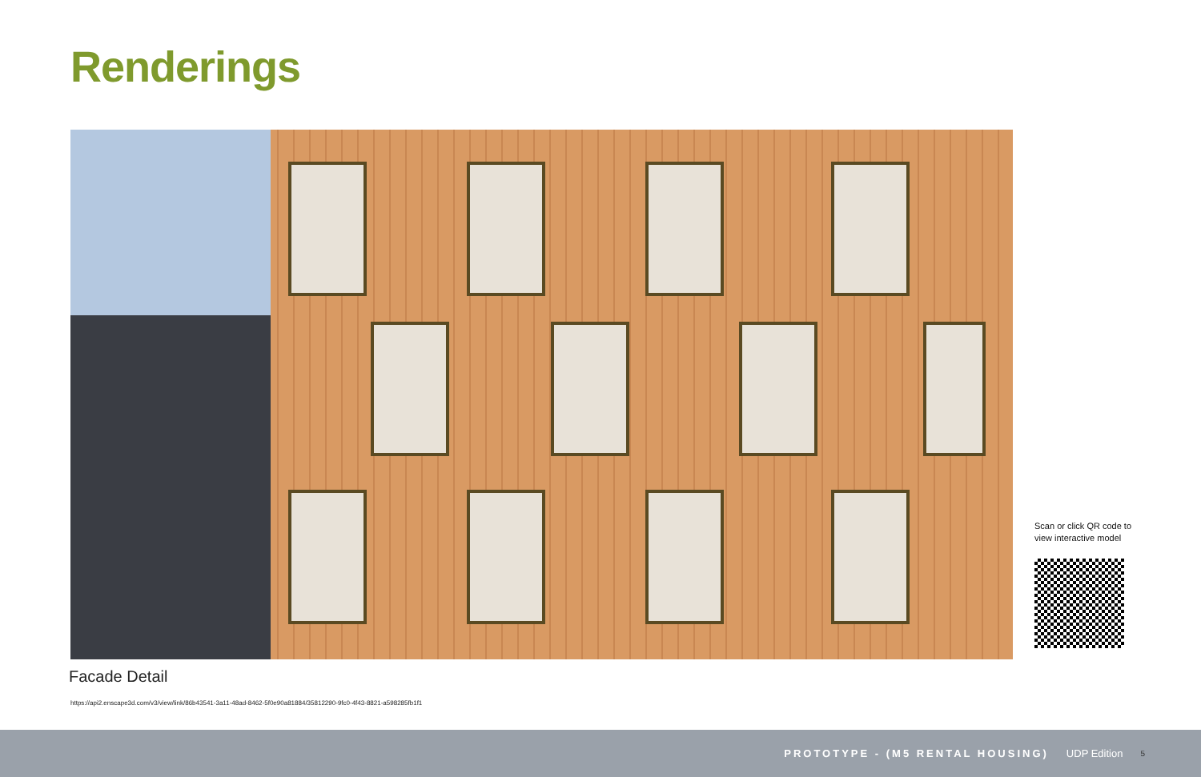Renderings
Facade Detail
https://api2.enscape3d.com/v3/view/link/86b43541-3a11-48ad-8462-5f0e90a81884/35812290-9fc0-4f43-8821-a598285fb1f1
Scan or click QR code to
view interactive model
PROTOTYPE - (M5 RENTAL HOUSING) UDP Edition 5